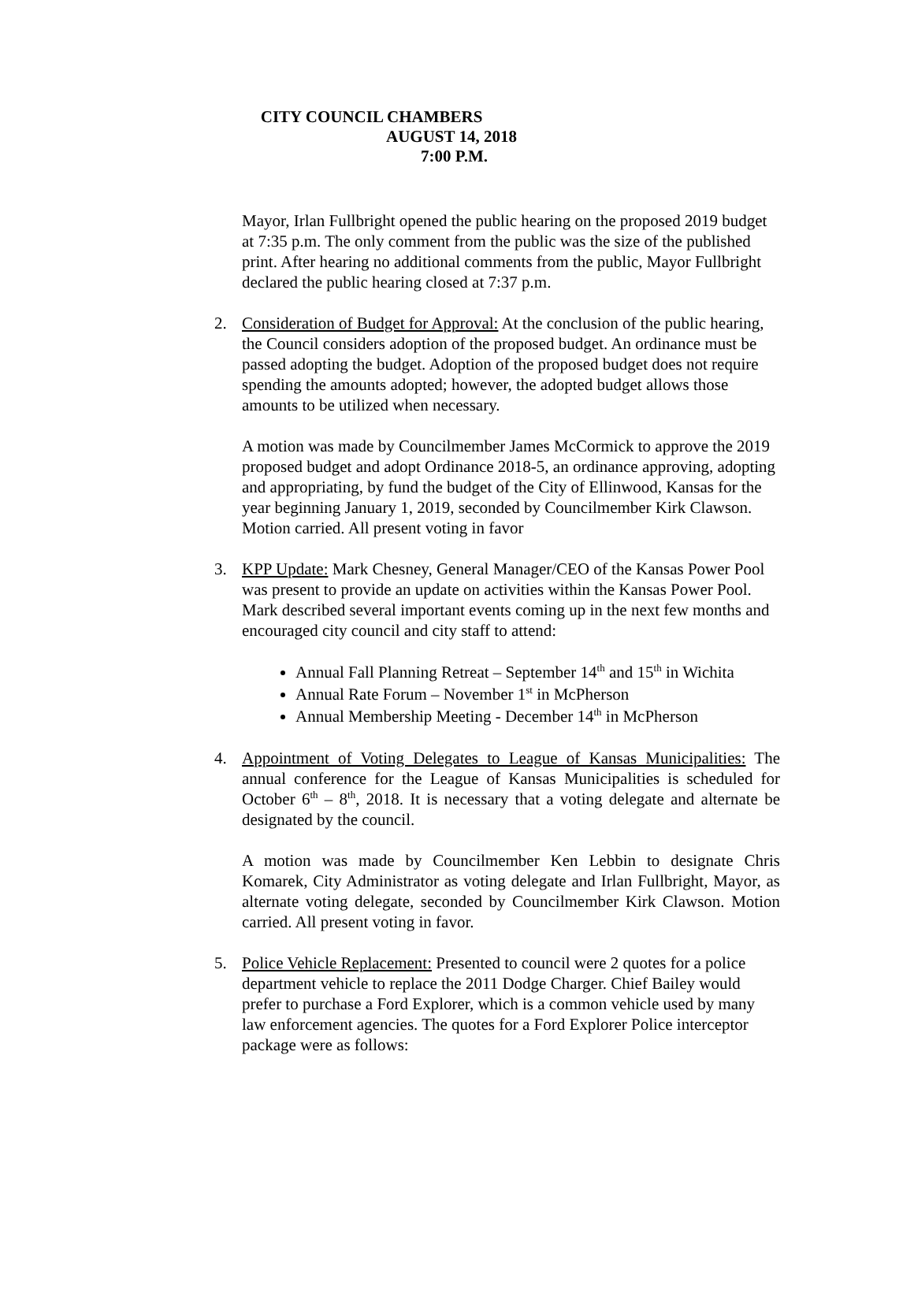CITY COUNCIL CHAMBERS
AUGUST 14, 2018
7:00 P.M.
Mayor, Irlan Fullbright opened the public hearing on the proposed 2019 budget at 7:35 p.m. The only comment from the public was the size of the published print. After hearing no additional comments from the public, Mayor Fullbright declared the public hearing closed at 7:37 p.m.
2. Consideration of Budget for Approval: At the conclusion of the public hearing, the Council considers adoption of the proposed budget. An ordinance must be passed adopting the budget. Adoption of the proposed budget does not require spending the amounts adopted; however, the adopted budget allows those amounts to be utilized when necessary.
A motion was made by Councilmember James McCormick to approve the 2019 proposed budget and adopt Ordinance 2018-5, an ordinance approving, adopting and appropriating, by fund the budget of the City of Ellinwood, Kansas for the year beginning January 1, 2019, seconded by Councilmember Kirk Clawson. Motion carried. All present voting in favor
3. KPP Update: Mark Chesney, General Manager/CEO of the Kansas Power Pool was present to provide an update on activities within the Kansas Power Pool. Mark described several important events coming up in the next few months and encouraged city council and city staff to attend:
Annual Fall Planning Retreat – September 14<sup>th</sup> and 15<sup>th</sup> in Wichita
Annual Rate Forum – November 1<sup>st</sup> in McPherson
Annual Membership Meeting - December 14<sup>th</sup> in McPherson
4. Appointment of Voting Delegates to League of Kansas Municipalities: The annual conference for the League of Kansas Municipalities is scheduled for October 6<sup>th</sup> – 8<sup>th</sup>, 2018. It is necessary that a voting delegate and alternate be designated by the council.
A motion was made by Councilmember Ken Lebbin to designate Chris Komarek, City Administrator as voting delegate and Irlan Fullbright, Mayor, as alternate voting delegate, seconded by Councilmember Kirk Clawson. Motion carried. All present voting in favor.
5. Police Vehicle Replacement: Presented to council were 2 quotes for a police department vehicle to replace the 2011 Dodge Charger. Chief Bailey would prefer to purchase a Ford Explorer, which is a common vehicle used by many law enforcement agencies. The quotes for a Ford Explorer Police interceptor package were as follows: